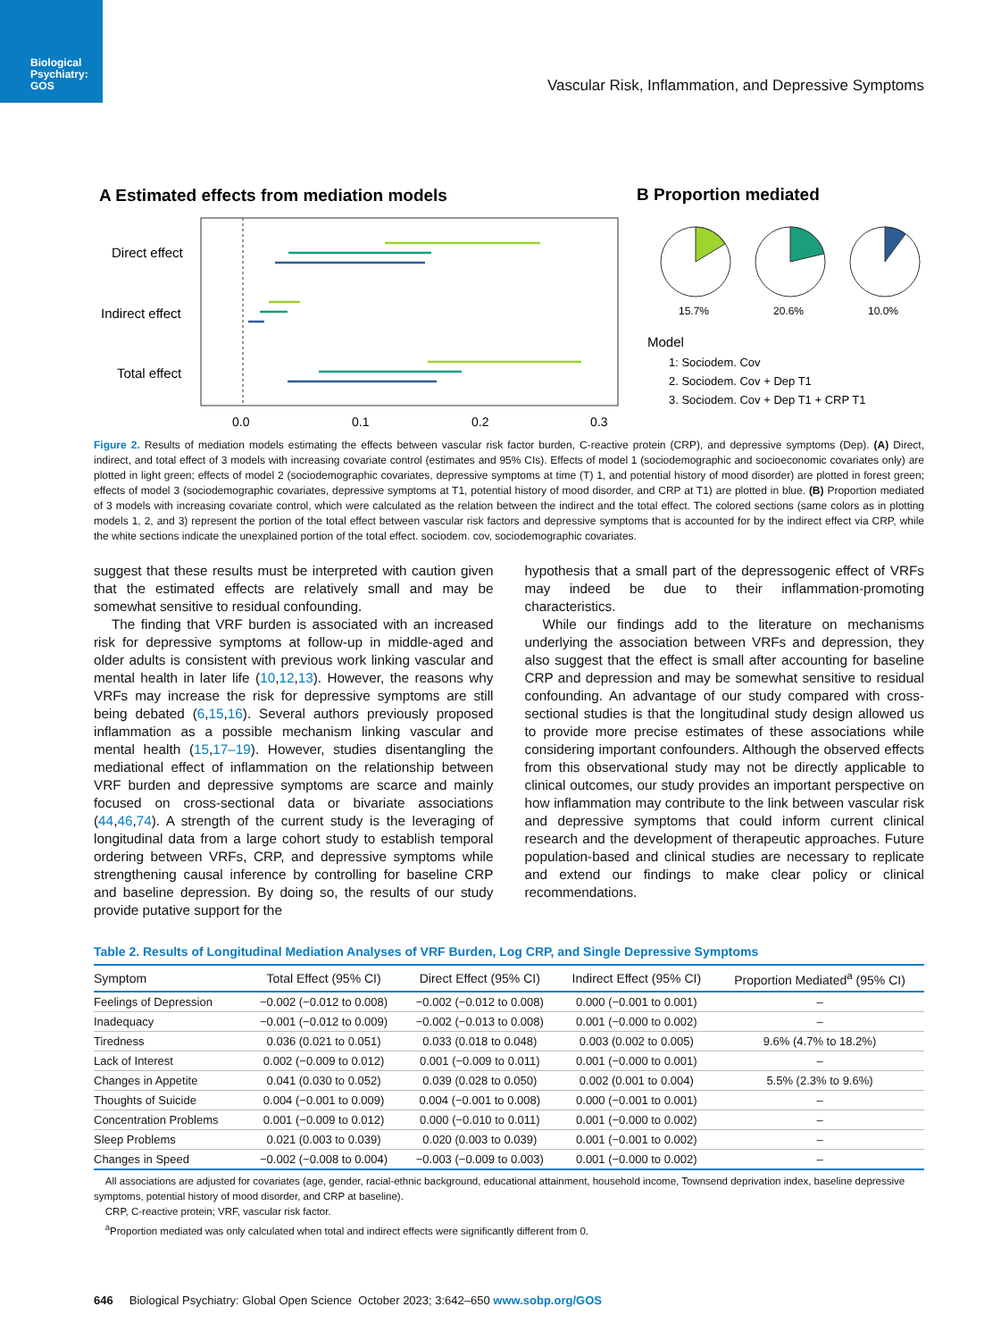Biological Psychiatry: GOS
Vascular Risk, Inflammation, and Depressive Symptoms
A Estimated effects from mediation models
B Proportion mediated
Direct effect
Indirect effect
Total effect
0.0
0.1
0.2
0.3
15.7%
20.6%
10.0%
Model
1: Sociodem. Cov
2. Sociodem. Cov + Dep T1
3. Sociodem. Cov + Dep T1 + CRP T1
Figure 2. Results of mediation models estimating the effects between vascular risk factor burden, C-reactive protein (CRP), and depressive symptoms (Dep). (A) Direct, indirect, and total effect of 3 models with increasing covariate control (estimates and 95% CIs). Effects of model 1 (sociodemographic and socioeconomic covariates only) are plotted in light green; effects of model 2 (sociodemographic covariates, depressive symptoms at time (T) 1, and potential history of mood disorder) are plotted in forest green; effects of model 3 (sociodemographic covariates, depressive symptoms at T1, potential history of mood disorder, and CRP at T1) are plotted in blue. (B) Proportion mediated of 3 models with increasing covariate control, which were calculated as the relation between the indirect and the total effect. The colored sections (same colors as in plotting models 1, 2, and 3) represent the portion of the total effect between vascular risk factors and depressive symptoms that is accounted for by the indirect effect via CRP, while the white sections indicate the unexplained portion of the total effect. sociodem. cov, sociodemographic covariates.
suggest that these results must be interpreted with caution given that the estimated effects are relatively small and may be somewhat sensitive to residual confounding.
The finding that VRF burden is associated with an increased risk for depressive symptoms at follow-up in middle-aged and older adults is consistent with previous work linking vascular and mental health in later life (10,12,13). However, the reasons why VRFs may increase the risk for depressive symptoms are still being debated (6,15,16). Several authors previously proposed inflammation as a possible mechanism linking vascular and mental health (15,17–19). However, studies disentangling the mediational effect of inflammation on the relationship between VRF burden and depressive symptoms are scarce and mainly focused on cross-sectional data or bivariate associations (44,46,74). A strength of the current study is the leveraging of longitudinal data from a large cohort study to establish temporal ordering between VRFs, CRP, and depressive symptoms while strengthening causal inference by controlling for baseline CRP and baseline depression. By doing so, the results of our study provide putative support for the
hypothesis that a small part of the depressogenic effect of VRFs may indeed be due to their inflammation-promoting characteristics.
While our findings add to the literature on mechanisms underlying the association between VRFs and depression, they also suggest that the effect is small after accounting for baseline CRP and depression and may be somewhat sensitive to residual confounding. An advantage of our study compared with cross-sectional studies is that the longitudinal study design allowed us to provide more precise estimates of these associations while considering important confounders. Although the observed effects from this observational study may not be directly applicable to clinical outcomes, our study provides an important perspective on how inflammation may contribute to the link between vascular risk and depressive symptoms that could inform current clinical research and the development of therapeutic approaches. Future population-based and clinical studies are necessary to replicate and extend our findings to make clear policy or clinical recommendations.
Table 2. Results of Longitudinal Mediation Analyses of VRF Burden, Log CRP, and Single Depressive Symptoms
| Symptom | Total Effect (95% CI) | Direct Effect (95% CI) | Indirect Effect (95% CI) | Proportion Mediated<sup>a</sup> (95% CI) |
| --- | --- | --- | --- | --- |
| Feelings of Depression | −0.002 (−0.012 to 0.008) | −0.002 (−0.012 to 0.008) | 0.000 (−0.001 to 0.001) | – |
| Inadequacy | −0.001 (−0.012 to 0.009) | −0.002 (−0.013 to 0.008) | 0.001 (−0.000 to 0.002) | – |
| Tiredness | 0.036 (0.021 to 0.051) | 0.033 (0.018 to 0.048) | 0.003 (0.002 to 0.005) | 9.6% (4.7% to 18.2%) |
| Lack of Interest | 0.002 (−0.009 to 0.012) | 0.001 (−0.009 to 0.011) | 0.001 (−0.000 to 0.001) | – |
| Changes in Appetite | 0.041 (0.030 to 0.052) | 0.039 (0.028 to 0.050) | 0.002 (0.001 to 0.004) | 5.5% (2.3% to 9.6%) |
| Thoughts of Suicide | 0.004 (−0.001 to 0.009) | 0.004 (−0.001 to 0.008) | 0.000 (−0.001 to 0.001) | – |
| Concentration Problems | 0.001 (−0.009 to 0.012) | 0.000 (−0.010 to 0.011) | 0.001 (−0.000 to 0.002) | – |
| Sleep Problems | 0.021 (0.003 to 0.039) | 0.020 (0.003 to 0.039) | 0.001 (−0.001 to 0.002) | – |
| Changes in Speed | −0.002 (−0.008 to 0.004) | −0.003 (−0.009 to 0.003) | 0.001 (−0.000 to 0.002) | – |
All associations are adjusted for covariates (age, gender, racial-ethnic background, educational attainment, household income, Townsend deprivation index, baseline depressive symptoms, potential history of mood disorder, and CRP at baseline).
CRP, C-reactive protein; VRF, vascular risk factor.
<sup>a</sup> Proportion mediated was only calculated when total and indirect effects were significantly different from 0.
646 Biological Psychiatry: Global Open Science October 2023; 3:642–650 www.sobp.org/GOS